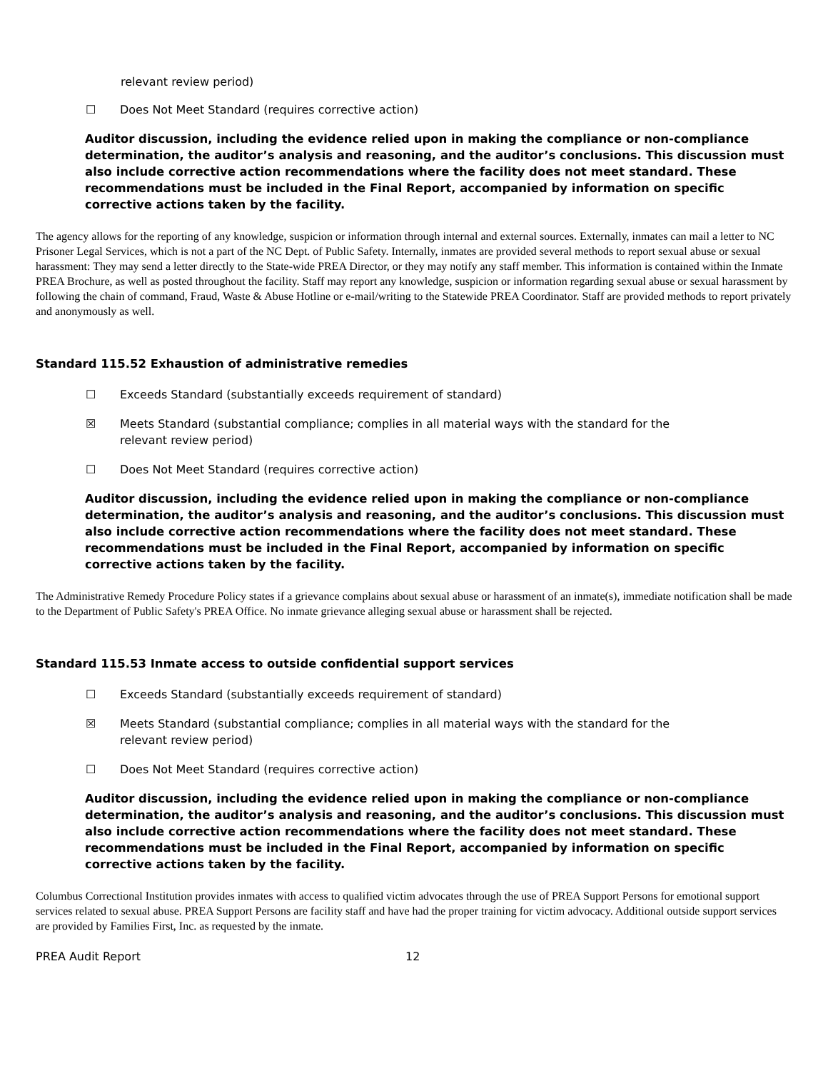relevant review period)
☐ Does Not Meet Standard (requires corrective action)
Auditor discussion, including the evidence relied upon in making the compliance or non-compliance determination, the auditor’s analysis and reasoning, and the auditor’s conclusions. This discussion must also include corrective action recommendations where the facility does not meet standard. These recommendations must be included in the Final Report, accompanied by information on specific corrective actions taken by the facility.
The agency allows for the reporting of any knowledge, suspicion or information through internal and external sources. Externally, inmates can mail a letter to NC Prisoner Legal Services, which is not a part of the NC Dept. of Public Safety. Internally, inmates are provided several methods to report sexual abuse or sexual harassment: They may send a letter directly to the State-wide PREA Director, or they may notify any staff member. This information is contained within the Inmate PREA Brochure, as well as posted throughout the facility. Staff may report any knowledge, suspicion or information regarding sexual abuse or sexual harassment by following the chain of command, Fraud, Waste & Abuse Hotline or e-mail/writing to the Statewide PREA Coordinator. Staff are provided methods to report privately and anonymously as well.
Standard 115.52 Exhaustion of administrative remedies
☐ Exceeds Standard (substantially exceeds requirement of standard)
☒ Meets Standard (substantial compliance; complies in all material ways with the standard for the
relevant review period)
☐ Does Not Meet Standard (requires corrective action)
Auditor discussion, including the evidence relied upon in making the compliance or non-compliance determination, the auditor’s analysis and reasoning, and the auditor’s conclusions. This discussion must also include corrective action recommendations where the facility does not meet standard. These recommendations must be included in the Final Report, accompanied by information on specific corrective actions taken by the facility.
The Administrative Remedy Procedure Policy states if a grievance complains about sexual abuse or harassment of an inmate(s), immediate notification shall be made to the Department of Public Safety's PREA Office. No inmate grievance alleging sexual abuse or harassment shall be rejected.
Standard 115.53 Inmate access to outside confidential support services
☐ Exceeds Standard (substantially exceeds requirement of standard)
☒ Meets Standard (substantial compliance; complies in all material ways with the standard for the
relevant review period)
☐ Does Not Meet Standard (requires corrective action)
Auditor discussion, including the evidence relied upon in making the compliance or non-compliance determination, the auditor’s analysis and reasoning, and the auditor’s conclusions. This discussion must also include corrective action recommendations where the facility does not meet standard. These recommendations must be included in the Final Report, accompanied by information on specific corrective actions taken by the facility.
Columbus Correctional Institution provides inmates with access to qualified victim advocates through the use of PREA Support Persons for emotional support services related to sexual abuse. PREA Support Persons are facility staff and have had the proper training for victim advocacy. Additional outside support services are provided by Families First, Inc. as requested by the inmate.
PREA Audit Report 12